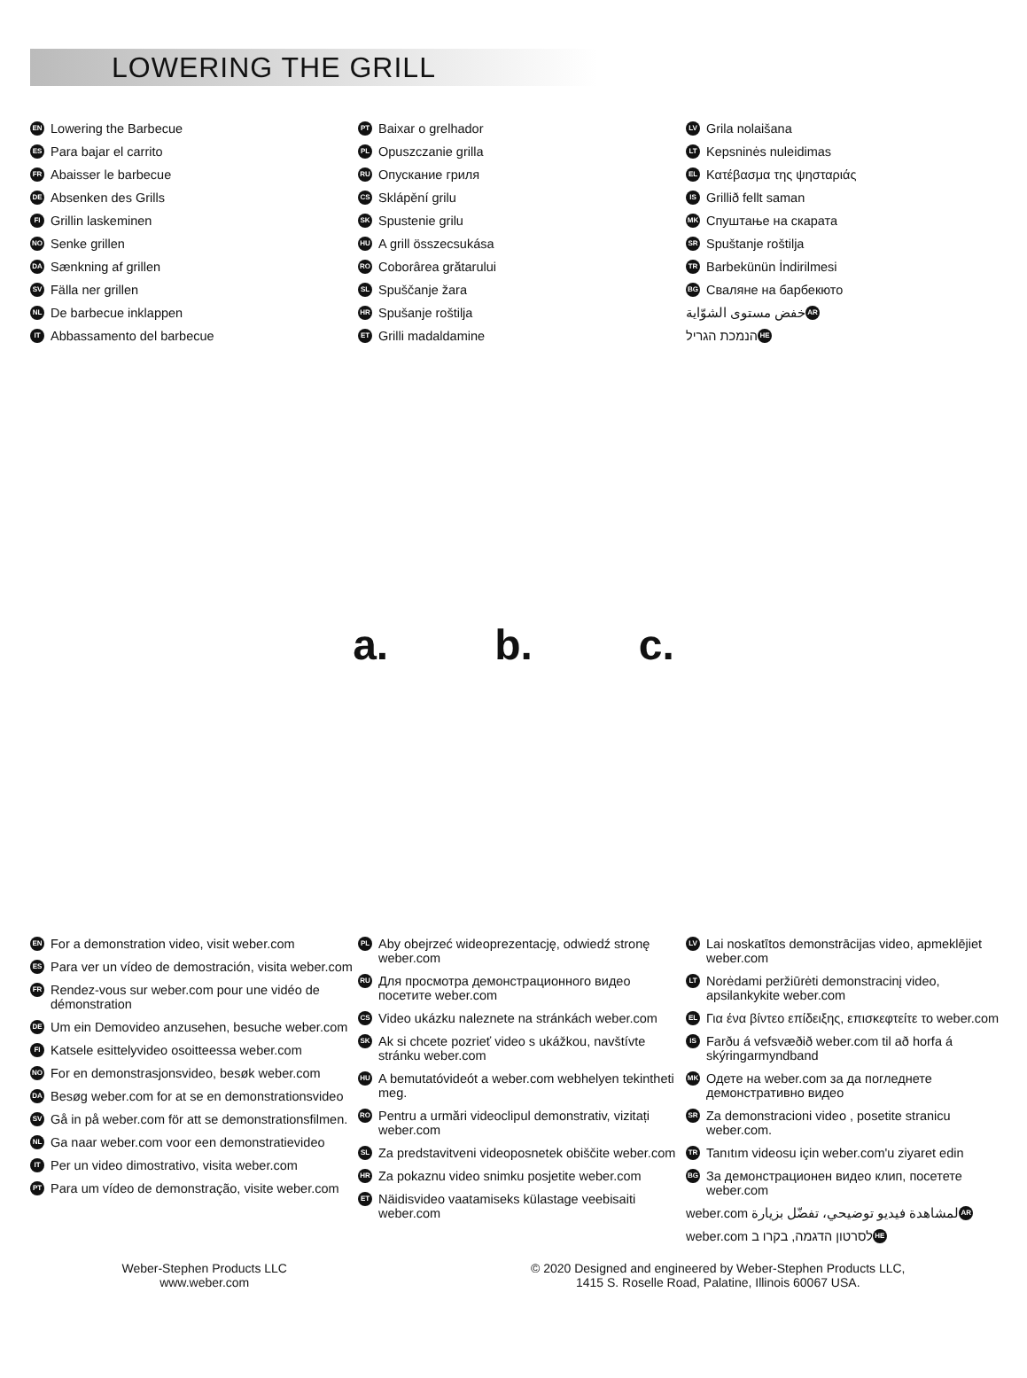LOWERING THE GRILL
EN Lowering the Barbecue
ES Para bajar el carrito
FR Abaisser le barbecue
DE Absenken des Grills
FI Grillin laskeminen
NO Senke grillen
DA Sænkning af grillen
SV Fälla ner grillen
NL De barbecue inklappen
IT Abbassamento del barbecue
PT Baixar o grelhador
PL Opuszczanie grilla
RU Опускание гриля
CS Sklápění grilu
SK Spustenie grilu
HU A grill összecsukása
RO Coborârea grătarului
SL Spuščanje žara
HR Spušanje roštilja
ET Grilli madaldamine
LV Grila nolaišana
LT Kepsninės nuleidimas
EL Κατέβασμα της ψησταριάς
IS Grillið fellt saman
MK Спуштање на скарата
SR Spuštanje roštilja
TR Barbekünün İndirilmesi
BG Сваляне на барбекюто
AR خفض مستوى الشوّاية
HE הנמכת הגריל
a. b. c.
EN For a demonstration video, visit weber.com
ES Para ver un vídeo de demostración, visita weber.com
FR Rendez-vous sur weber.com pour une vidéo de démonstration
DE Um ein Demovideo anzusehen, besuche weber.com
FI Katsele esittelyvideo osoitteessa weber.com
NO For en demonstrasjonsvideo, besøk weber.com
DA Besøg weber.com for at se en demonstrationsvideo
SV Gå in på weber.com för att se demonstrationsfilmen.
NL Ga naar weber.com voor een demonstratievideo
IT Per un video dimostrativo, visita weber.com
PT Para um vídeo de demonstração, visite weber.com
PL Aby obejrzeć wideoprezentację, odwiedź stronę weber.com
RU Для просмотра демонстрационного видео посетите weber.com
CS Video ukázku naleznete na stránkách weber.com
SK Ak si chcete pozrieť video s ukážkou, navštívte stránku weber.com
HU A bemutatóvideót a weber.com webhelyen tekintheti meg.
RO Pentru a urmări videoclipul demonstrativ, vizitați weber.com
SL Za predstavitveni videoposnetek obiščite weber.com
HR Za pokaznu video snimku posjetite weber.com
ET Näidisvideo vaatamiseks külastage veebisaiti weber.com
LV Lai noskatītos demonstrācijas video, apmeklējiet weber.com
LT Norėdami peržiūrėti demonstracinį video, apsilankykite weber.com
EL Για ένα βίντεο επίδειξης, επισκεφτείτε το weber.com
IS Farðu á vefsvæðið weber.com til að horfa á skýringarmyndband
MK Одете на weber.com за да погледнете демонстративно видео
SR Za demonstracioni video , posetite stranicu weber.com.
TR Tanıtım videosu için weber.com'u ziyaret edin
BG За демонстрационен видео клип, посетете weber.com
AR لمشاهدة فيديو توضيحي، تفضّل بزيارة weber.com
HE לסרטון הדגמה, בקרו ב weber.com
Weber-Stephen Products LLC
www.weber.com
© 2020 Designed and engineered by Weber-Stephen Products LLC,
1415 S. Roselle Road, Palatine, Illinois 60067 USA.